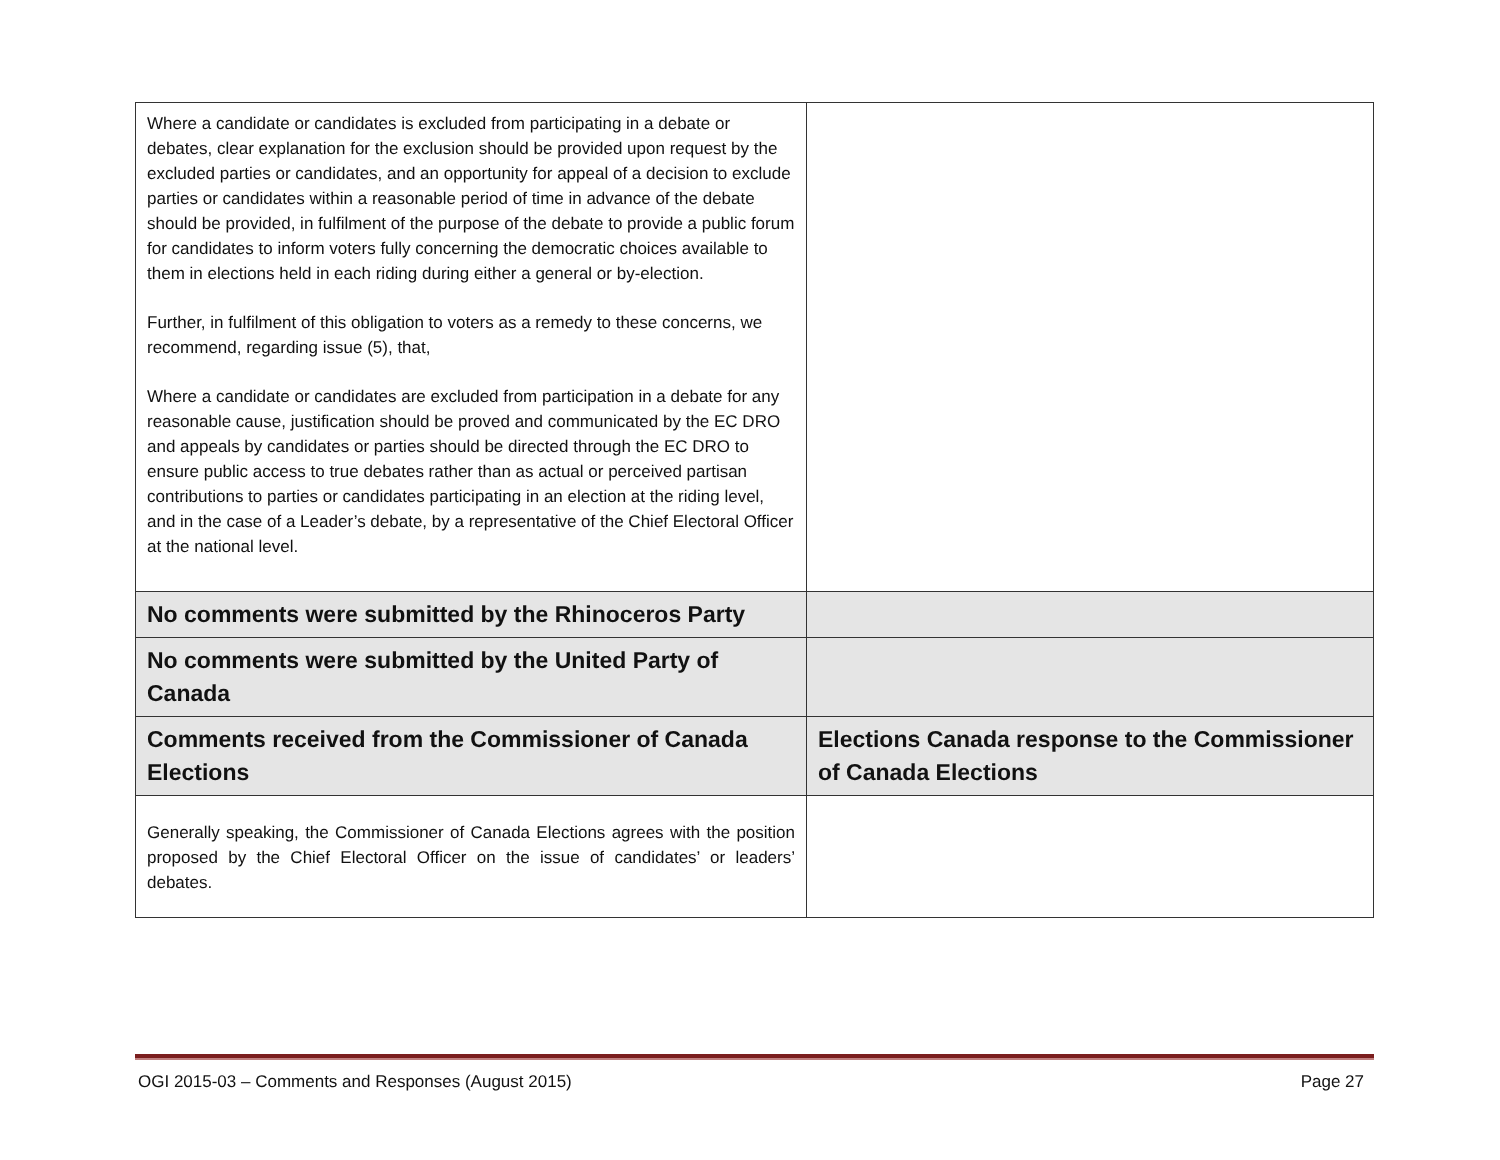| Where a candidate or candidates is excluded from participating in a debate or debates, clear explanation for the exclusion should be provided upon request by the excluded parties or candidates, and an opportunity for appeal of a decision to exclude parties or candidates within a reasonable period of time in advance of the debate should be provided, in fulfilment of the purpose of the debate to provide a public forum for candidates to inform voters fully concerning the democratic choices available to them in elections held in each riding during either a general or by-election. Further, in fulfilment of this obligation to voters as a remedy to these concerns, we recommend, regarding issue (5), that, Where a candidate or candidates are excluded from participation in a debate for any reasonable cause, justification should be proved and communicated by the EC DRO and appeals by candidates or parties should be directed through the EC DRO to ensure public access to true debates rather than as actual or perceived partisan contributions to parties or candidates participating in an election at the riding level, and in the case of a Leader’s debate, by a representative of the Chief Electoral Officer at the national level. | |
| No comments were submitted by the Rhinoceros Party | |
| No comments were submitted by the United Party of Canada | |
| Comments received from the Commissioner of Canada Elections | Elections Canada response to the Commissioner of Canada Elections |
| Generally speaking, the Commissioner of Canada Elections agrees with the position proposed by the Chief Electoral Officer on the issue of candidates’ or leaders’ debates. | |
OGI 2015-03 – Comments and Responses (August 2015) Page 27